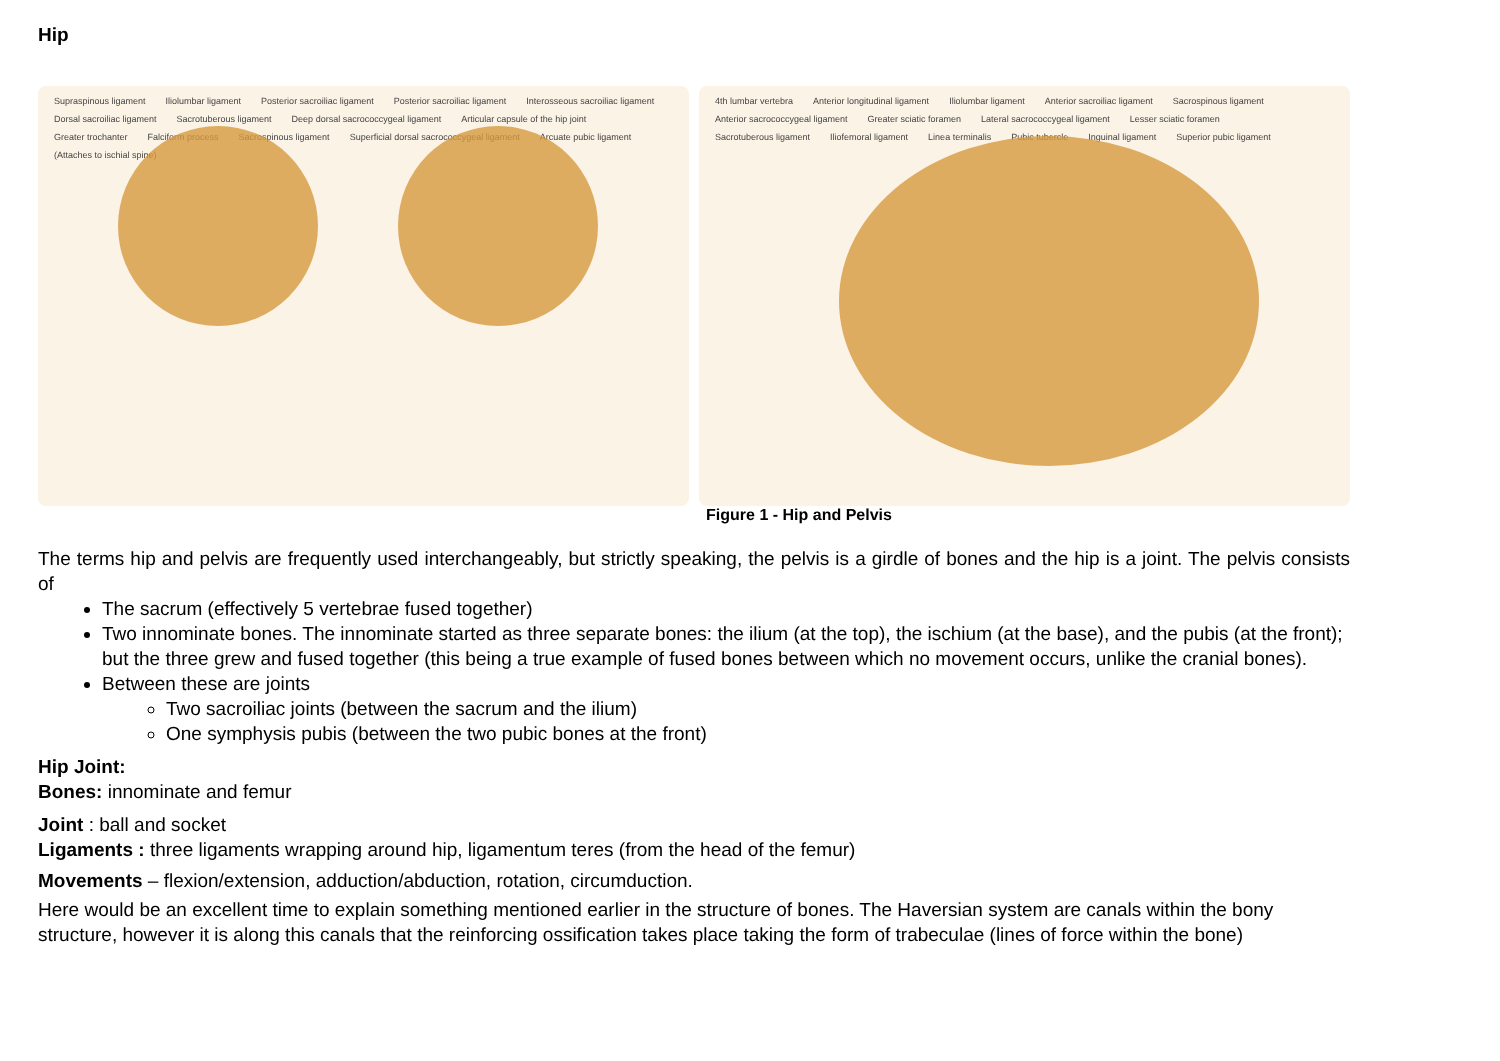Hip
Supraspinous ligament Iliolumbar ligament Posterior sacroiliac ligament Posterior sacroiliac ligament Interosseous sacroiliac ligament Dorsal sacroiliac ligament Sacrotuberous ligament Deep dorsal sacrococcygeal ligament Articular capsule of the hip joint Greater trochanter Falciform process Sacrospinous ligament Superficial dorsal sacrococcygeal ligament Arcuate pubic ligament (Attaches to ischial spine)
4th lumbar vertebra Anterior longitudinal ligament Iliolumbar ligament Anterior sacroiliac ligament Sacrospinous ligament Anterior sacrococcygeal ligament Greater sciatic foramen Lateral sacrococcygeal ligament Lesser sciatic foramen Sacrotuberous ligament Iliofemoral ligament Linea terminalis Pubic tubercle Inguinal ligament Superior pubic ligament
Figure 1 - Hip and Pelvis
The terms hip and pelvis are frequently used interchangeably, but strictly speaking, the pelvis is a girdle of bones and the hip is a joint. The pelvis consists of
The sacrum (effectively 5 vertebrae fused together)
Two innominate bones. The innominate started as three separate bones: the ilium (at the top), the ischium (at the base), and the pubis (at the front); but the three grew and fused together (this being a true example of fused bones between which no movement occurs, unlike the cranial bones).
Between these are joints
Two sacroiliac joints (between the sacrum and the ilium)
One symphysis pubis (between the two pubic bones at the front)
Hip Joint:
Bones: innominate and femur
Joint : ball and socket
Ligaments : three ligaments wrapping around hip, ligamentum teres (from the head of the femur)
Movements – flexion/extension, adduction/abduction, rotation, circumduction.
Here would be an excellent time to explain something mentioned earlier in the structure of bones. The Haversian system are canals within the bony structure, however it is along this canals that the reinforcing ossification takes place taking the form of trabeculae (lines of force within the bone)